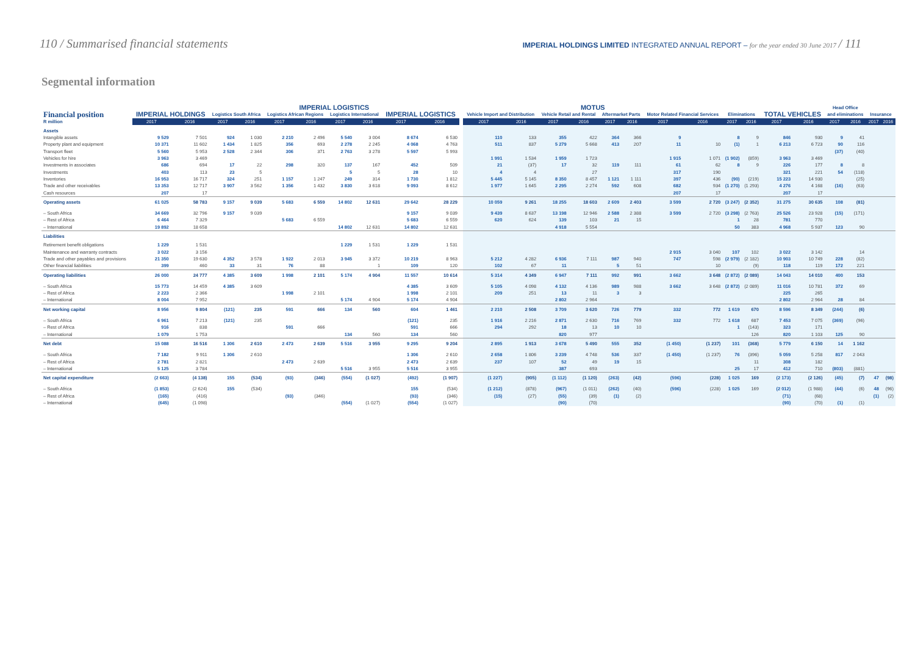110 / Summarised financial statements
IMPERIAL HOLDINGS LIMITED INTEGRATED ANNUAL REPORT – for the year ended 30 June 2017 / 111
Segmental information
| | | | IMPERIAL LOGISTICS | | | | | | | | | MOTUS | | | | | | | | | | | | Head Office | | | |
| --- | --- | --- | --- | --- | --- | --- | --- | --- | --- | --- | --- | --- | --- | --- | --- | --- | --- | --- | --- | --- | --- | --- | --- | --- | --- | --- | --- |
| Financial position | IMPERIAL HOLDINGS | | Logistics South Africa | | Logistics African Regions | | Logistics International | | IMPERIAL LOGISTICS | | | Vehicle Import and Distribution | | Vehicle Retail and Rental | | Aftermarket Parts | | Motor Related Financial Services | | Eliminations | | TOTAL VEHICLES | | and eliminations | | Insurance | |
| R million | 2017 | 2016 | 2017 | 2016 | 2017 | 2016 | 2017 | 2016 | 2017 | 2016 | | 2017 | 2016 | 2017 | 2016 | 2017 | 2016 | 2017 | 2016 | 2017 | 2016 | 2017 | 2016 | 2017 | 2016 | 2017 | 2016 |
| Assets | | | | | | | | | | | | | | | | | | | | | | | | | | | |
| Intangible assets | 9 529 | 7 501 | 924 | 1 030 | 2 210 | 2 496 | 5 540 | 3 004 | 8 674 | 6 530 | | 110 | 133 | 355 | 422 | 364 | 366 | 9 | | 8 | 9 | 846 | 930 | 9 | 41 | | |
| Property plant and equipment | 10 371 | 11 602 | 1 434 | 1 825 | 356 | 693 | 2 278 | 2 245 | 4 068 | 4 763 | | 511 | 837 | 5 279 | 5 668 | 413 | 207 | 11 | 10 | (1) | 1 | 6 213 | 6 723 | 90 | 116 | | |
| Transport fleet | 5 560 | 5 953 | 2 528 | 2 344 | 306 | 371 | 2 763 | 3 278 | 5 597 | 5 993 | | | | | | | | | | | | | | (37) | (40) | | |
| Vehicles for hire | 3 963 | 3 469 | | | | | | | | | | 1 991 | 1 534 | 1 959 | 1 723 | | | 1 915 | 1 071 | (1 902) | (859) | 3 963 | 3 469 | | | | |
| Investments in associates | 686 | 694 | 17 | 22 | 298 | 320 | 137 | 167 | 452 | 509 | | 21 | (37) | 17 | 32 | 119 | 111 | 61 | 62 | 8 | 9 | 226 | 177 | 8 | 8 | | |
| Investments | 403 | 113 | 23 | 5 | | | 5 | 5 | 28 | 10 | | 4 | 4 | | 27 | | | 317 | 190 | | | 321 | 221 | 54 | (118) | | |
| Inventories | 16 953 | 16 717 | 324 | 251 | 1 157 | 1 247 | 249 | 314 | 1 730 | 1 812 | | 5 445 | 5 145 | 8 350 | 8 457 | 1 121 | 1 111 | 397 | 436 | (90) | (219) | 15 223 | 14 930 | | (25) | | |
| Trade and other receivables | 13 353 | 12 717 | 3 907 | 3 562 | 1 356 | 1 432 | 3 830 | 3 618 | 9 093 | 8 612 | | 1 977 | 1 645 | 2 295 | 2 274 | 592 | 608 | 682 | 934 | (1 270) | (1 293) | 4 276 | 4 168 | (16) | (63) | | |
| Cash resources | 207 | 17 | | | | | | | | | | | | | | | | 207 | 17 | | | 207 | 17 | | | | |
| Operating assets | 61 025 | 58 783 | 9 157 | 9 039 | 5 683 | 6 559 | 14 802 | 12 631 | 29 642 | 28 229 | | 10 059 | 9 261 | 18 255 | 18 603 | 2 609 | 2 403 | 3 599 | 2 720 | (3 247) | (2 352) | 31 275 | 30 635 | 108 | (81) | | |
| – South Africa | 34 669 | 32 796 | 9 157 | 9 039 | | | | | 9 157 | 9 039 | | 9 439 | 8 637 | 13 198 | 12 946 | 2 588 | 2 388 | 3 599 | 2 720 | (3 298) | (2 763) | 25 526 | 23 928 | (15) | (171) | | |
| – Rest of Africa | 6 464 | 7 329 | | | 5 683 | 6 559 | | | 5 683 | 6 559 | | 620 | 624 | 139 | 103 | 21 | 15 | | | 1 | 28 | 781 | 770 | | | | |
| – International | 19 892 | 18 658 | | | | | 14 802 | 12 631 | 14 802 | 12 631 | | | | 4 918 | 5 554 | | | | | 50 | 383 | 4 968 | 5 937 | 123 | 90 | | |
| Liabilities | | | | | | | | | | | | | | | | | | | | | | | | | | | |
| Retirement benefit obligations | 1 229 | 1 531 | | | | | 1 229 | 1 531 | 1 229 | 1 531 | | | | | | | | | | | | | | | | | |
| Maintenance and warranty contracts | 3 022 | 3 156 | | | | | | | | | | | | | | | | 2 915 | 3 040 | 107 | 102 | 3 022 | 3 142 | | 14 | | |
| Trade and other payables and provisions | 21 350 | 19 630 | 4 352 | 3 578 | 1 922 | 2 013 | 3 945 | 3 372 | 10 219 | 8 963 | | 5 212 | 4 282 | 6 936 | 7 111 | 987 | 940 | 747 | 598 | (2 979) | (2 182) | 10 903 | 10 749 | 228 | (82) | | |
| Other financial liabilities | 399 | 460 | 33 | 31 | 76 | 88 | | 1 | 109 | 120 | | 102 | 67 | 11 | | 5 | 51 | | 10 | | (9) | 118 | 119 | 172 | 221 | | |
| Operating liabilities | 26 000 | 24 777 | 4 385 | 3 609 | 1 998 | 2 101 | 5 174 | 4 904 | 11 557 | 10 614 | | 5 314 | 4 349 | 6 947 | 7 111 | 992 | 991 | 3 662 | 3 648 | (2 872) | (2 089) | 14 043 | 14 010 | 400 | 153 | | |
| – South Africa | 15 773 | 14 459 | 4 385 | 3 609 | | | | | 4 385 | 3 609 | | 5 105 | 4 098 | 4 132 | 4 136 | 989 | 988 | 3 662 | 3 648 | (2 872) | (2 089) | 11 016 | 10 781 | 372 | 69 | | |
| – Rest of Africa | 2 223 | 2 366 | | | 1 998 | 2 101 | | | 1 998 | 2 101 | | 209 | 251 | 13 | 11 | 3 | 3 | | | | | 225 | 265 | | | | |
| – International | 8 004 | 7 952 | | | | | 5 174 | 4 904 | 5 174 | 4 904 | | | | 2 802 | 2 964 | | | | | | | 2 802 | 2 964 | 28 | 84 | | |
| Net working capital | 8 956 | 9 804 | (121) | 235 | 591 | 666 | 134 | 560 | 604 | 1 461 | | 2 210 | 2 508 | 3 709 | 3 620 | 726 | 779 | 332 | 772 | 1 619 | 670 | 8 596 | 8 349 | (244) | (6) | | |
| – South Africa | 6 961 | 7 213 | (121) | 235 | | | | | (121) | 235 | | 1 916 | 2 216 | 2 871 | 2 630 | 716 | 769 | 332 | 772 | 1 618 | 687 | 7 453 | 7 075 | (369) | (96) | | |
| – Rest of Africa | 916 | 838 | | | 591 | 666 | | | 591 | 666 | | 294 | 292 | 18 | 13 | 10 | 10 | | | 1 | (143) | 323 | 171 | | | | |
| – International | 1 079 | 1 753 | | | | | 134 | 560 | 134 | 560 | | | | 820 | 977 | | | | | | 126 | 820 | 1 103 | 125 | 90 | | |
| Net debt | 15 088 | 16 516 | 1 306 | 2 610 | 2 473 | 2 639 | 5 516 | 3 955 | 9 295 | 9 204 | | 2 895 | 1 913 | 3 678 | 5 490 | 555 | 352 | (1 450) | (1 237) | 101 | (368) | 5 779 | 6 150 | 14 | 1 162 | | |
| – South Africa | 7 182 | 9 911 | 1 306 | 2 610 | | | | | 1 306 | 2 610 | | 2 658 | 1 806 | 3 239 | 4 748 | 536 | 337 | (1 450) | (1 237) | 76 | (396) | 5 059 | 5 258 | 817 | 2 043 | | |
| – Rest of Africa | 2 781 | 2 821 | | | 2 473 | 2 639 | | | 2 473 | 2 639 | | 237 | 107 | 52 | 49 | 19 | 15 | | | | 11 | 308 | 182 | | | | |
| – International | 5 125 | 3 784 | | | | | 5 516 | 3 955 | 5 516 | 3 955 | | | | 387 | 693 | | | | | 25 | 17 | 412 | 710 | (803) | (881) | | |
| Net capital expenditure | (2 663) | (4 138) | 155 | (534) | (93) | (346) | (554) | (1 027) | (492) | (1 907) | | (1 227) | (905) | (1 112) | (1 120) | (263) | (42) | (596) | (228) | 1 025 | 169 | (2 173) | (2 126) | (45) | (7) | 47 | (98) |
| – South Africa | (1 853) | (2 624) | 155 | (534) | | | | | 155 | (534) | | (1 212) | (878) | (967) | (1 011) | (262) | (40) | (596) | (228) | 1 025 | 169 | (2 012) | (1 988) | (44) | (6) | 48 | (96) |
| – Rest of Africa | (165) | (416) | | | (93) | (346) | | | (93) | (346) | | (15) | (27) | (55) | (39) | (1) | (2) | | | | | (71) | (68) | | | (1) | (2) |
| – International | (645) | (1 098) | | | | | (554) | (1 027) | (554) | (1 027) | | | | (90) | (70) | | | | | | | (90) | (70) | (1) | (1) | | |